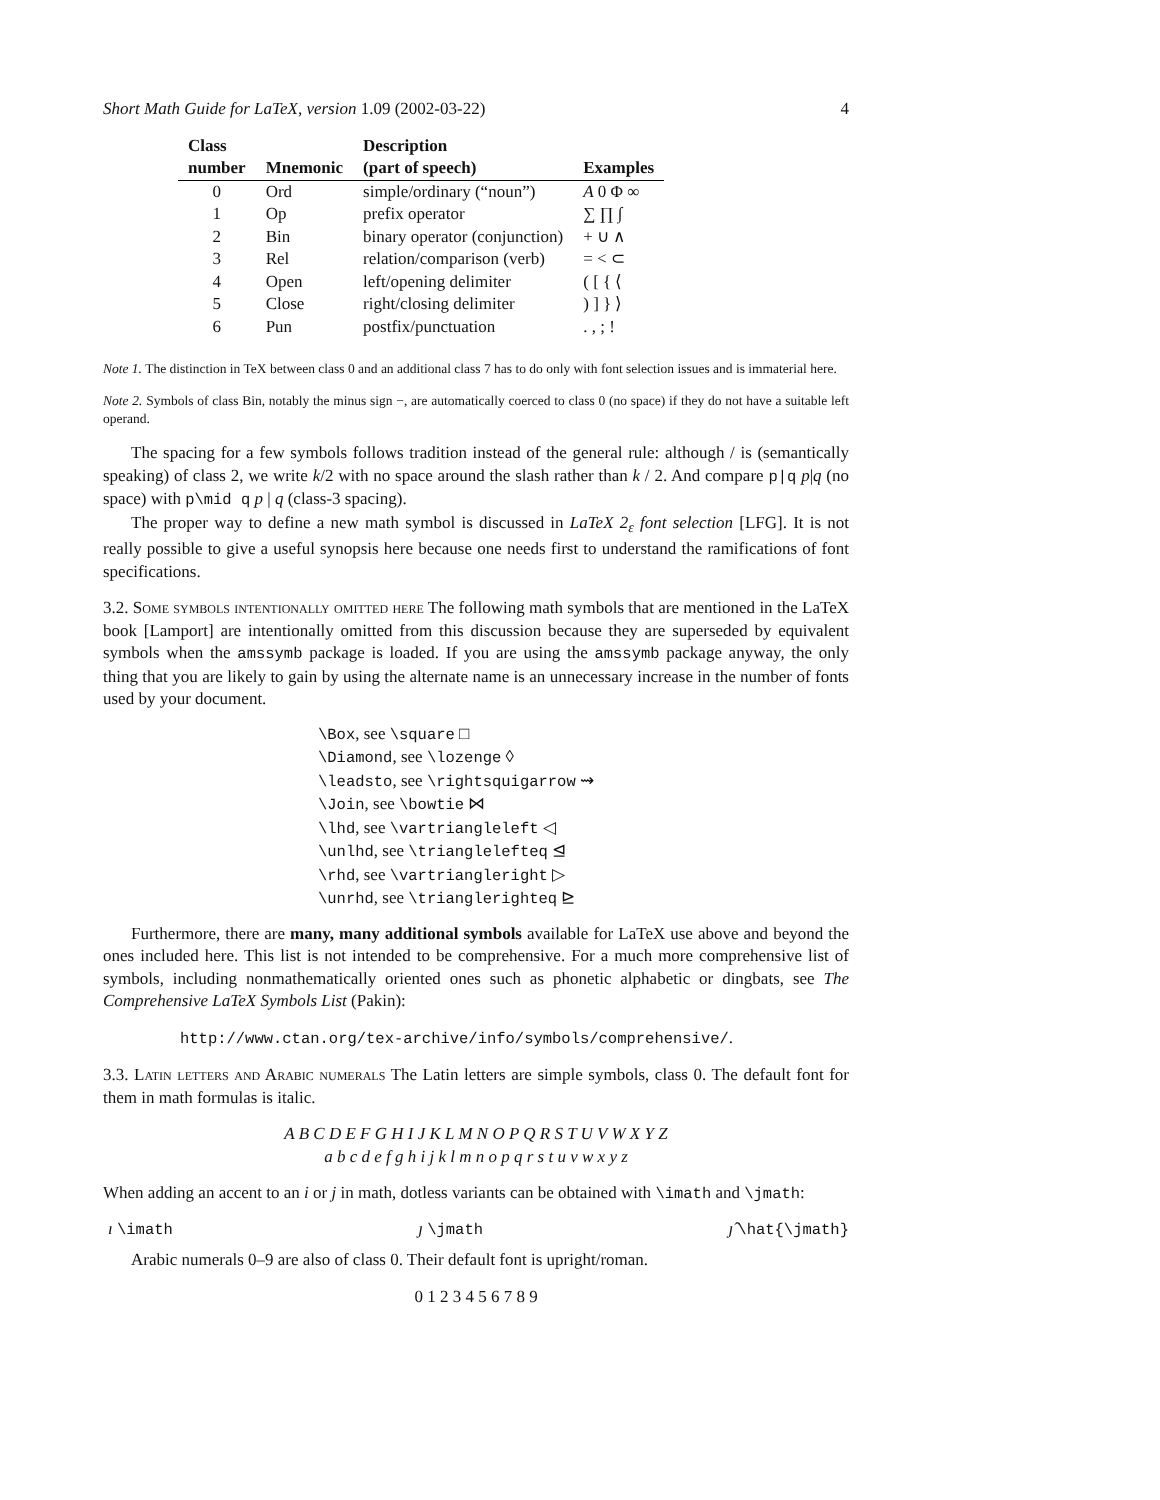Short Math Guide for LaTeX, version 1.09 (2002-03-22) 4
| Class number | Mnemonic | Description (part of speech) | Examples |
| --- | --- | --- | --- |
| 0 | Ord | simple/ordinary (“noun”) | A 0 Φ ∞ |
| 1 | Op | prefix operator | ∑ ∏ ∫ |
| 2 | Bin | binary operator (conjunction) | + ∪ ∧ |
| 3 | Rel | relation/comparison (verb) | = < ⊂ |
| 4 | Open | left/opening delimiter | ( [ { ⟨ |
| 5 | Close | right/closing delimiter | ) ] } ⟩ |
| 6 | Pun | postfix/punctuation | . , ; ! |
Note 1. The distinction in TeX between class 0 and an additional class 7 has to do only with font selection issues and is immaterial here.
Note 2. Symbols of class Bin, notably the minus sign −, are automatically coerced to class 0 (no space) if they do not have a suitable left operand.
The spacing for a few symbols follows tradition instead of the general rule: although / is (semantically speaking) of class 2, we write k/2 with no space around the slash rather than k / 2. And compare p|q p|q (no space) with p\mid q p | q (class-3 spacing).
The proper way to define a new math symbol is discussed in LaTeX 2<sub>ε</sub> font selection [LFG]. It is not really possible to give a useful synopsis here because one needs first to understand the ramifications of font specifications.
3.2. Some symbols intentionally omitted here The following math symbols that are mentioned in the LaTeX book [Lamport] are intentionally omitted from this discussion because they are superseded by equivalent symbols when the amssymb package is loaded. If you are using the amssymb package anyway, the only thing that you are likely to gain by using the alternate name is an unnecessary increase in the number of fonts used by your document.
\Box, see \square □
\Diamond, see \lozenge ◊
\leadsto, see \rightsquigarrow ⇝
\Join, see \bowtie ⋈
\lhd, see \vartriangleleft ◁
\unlhd, see \trianglelefteq ⊴
\rhd, see \vartriangleright ▷
\unrhd, see \trianglerighteq ⊵
Furthermore, there are many, many additional symbols available for LaTeX use above and beyond the ones included here. This list is not intended to be comprehensive. For a much more comprehensive list of symbols, including nonmathematically oriented ones such as phonetic alphabetic or dingbats, see The Comprehensive LaTeX Symbols List (Pakin):
http://www.ctan.org/tex-archive/info/symbols/comprehensive/.
3.3. Latin letters and Arabic numerals The Latin letters are simple symbols, class 0. The default font for them in math formulas is italic.
A B C D E F G H I J K L M N O P Q R S T U V W X Y Z
a b c d e f g h i j k l m n o p q r s t u v w x y z
When adding an accent to an i or j in math, dotless variants can be obtained with \imath and \jmath:
ı \imath ȷ \jmath ȷ̂ \hat{\jmath}
Arabic numerals 0–9 are also of class 0. Their default font is upright/roman.
0 1 2 3 4 5 6 7 8 9